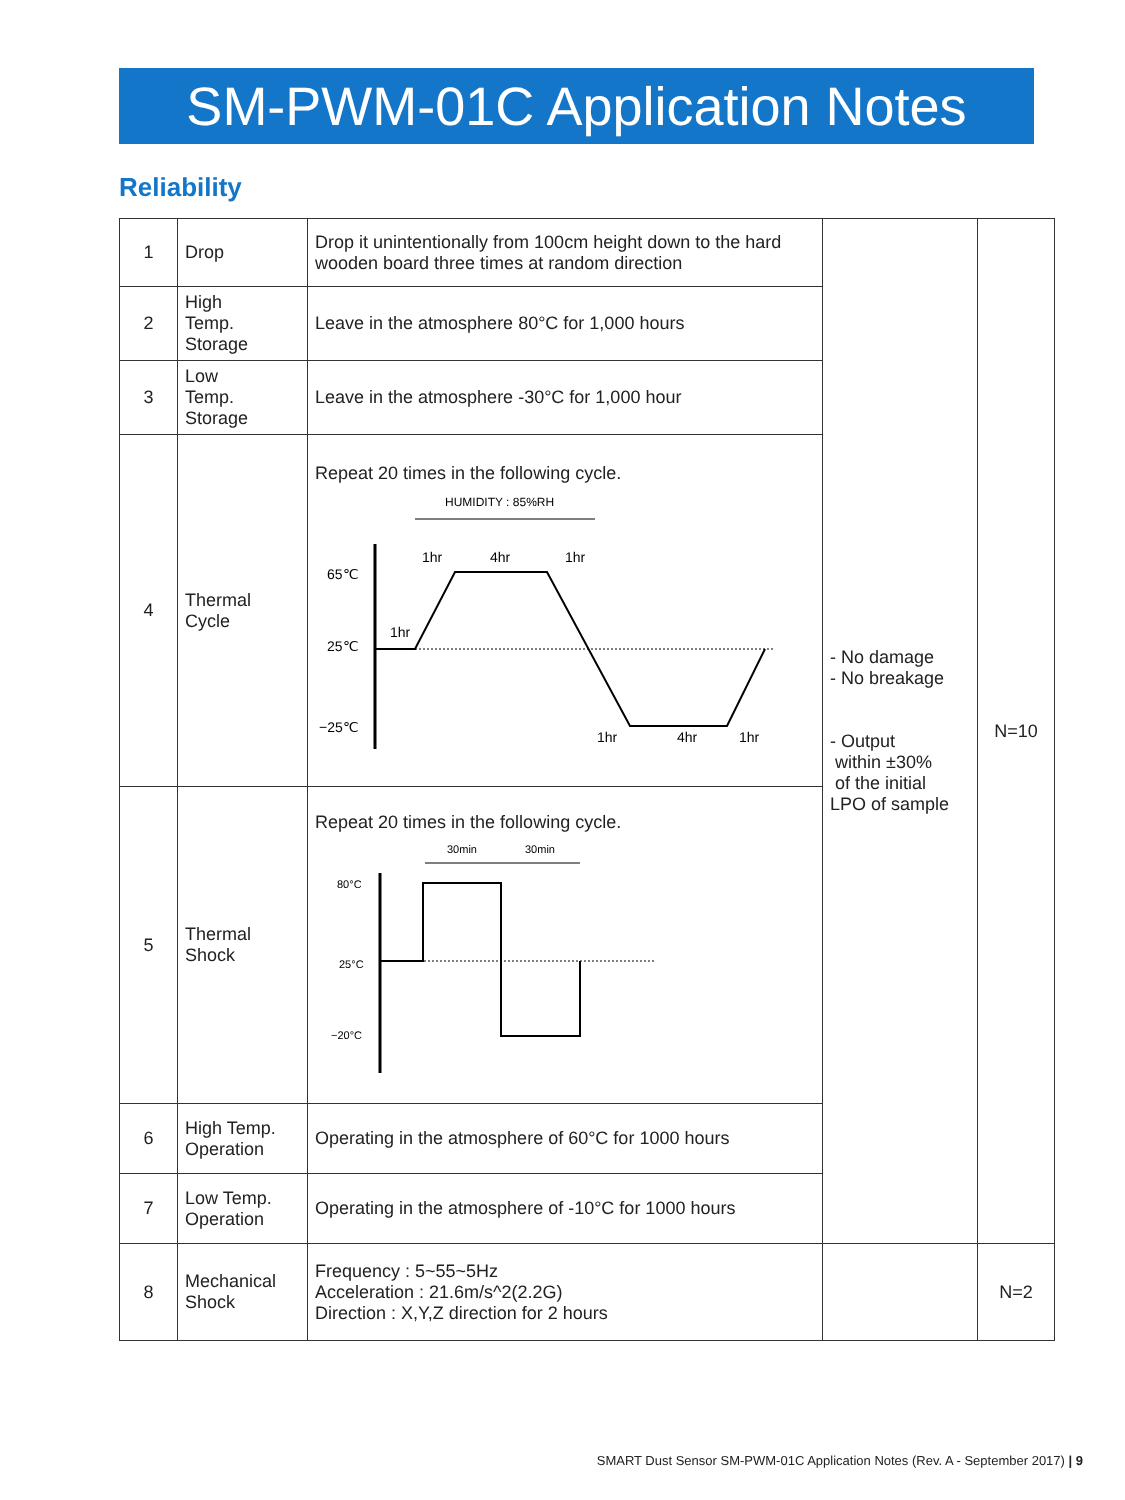SM-PWM-01C Application Notes
Reliability
| 1 | Drop | Drop it unintentionally from 100cm height down to the hard wooden board three times at random direction | - No damage - No breakage - Output within ±30% of the initial LPO of sample | N=10 |
| 2 | High Temp. Storage | Leave in the atmosphere 80°C for 1,000 hours | | |
| 3 | Low Temp. Storage | Leave in the atmosphere -30°C for 1,000 hour | | |
| 4 | Thermal Cycle | Repeat 20 times in the following cycle. HUMIDITY : 85%RH 65℃ 25℃ −25℃ 1hr 4hr 1hr 1hr 1hr 4hr 1hr | | |
| 5 | Thermal Shock | Repeat 20 times in the following cycle. 30min 30min 80°C 25°C −20°C | | |
| 6 | High Temp. Operation | Operating in the atmosphere of 60°C for 1000 hours | | |
| 7 | Low Temp. Operation | Operating in the atmosphere of -10°C for 1000 hours | | |
| 8 | Mechanical Shock | Frequency : 5~55~5Hz Acceleration : 21.6m/s^2(2.2G) Direction : X,Y,Z direction for 2 hours | | N=2 |
SMART Dust Sensor SM-PWM-01C Application Notes (Rev. A - September 2017) | 9